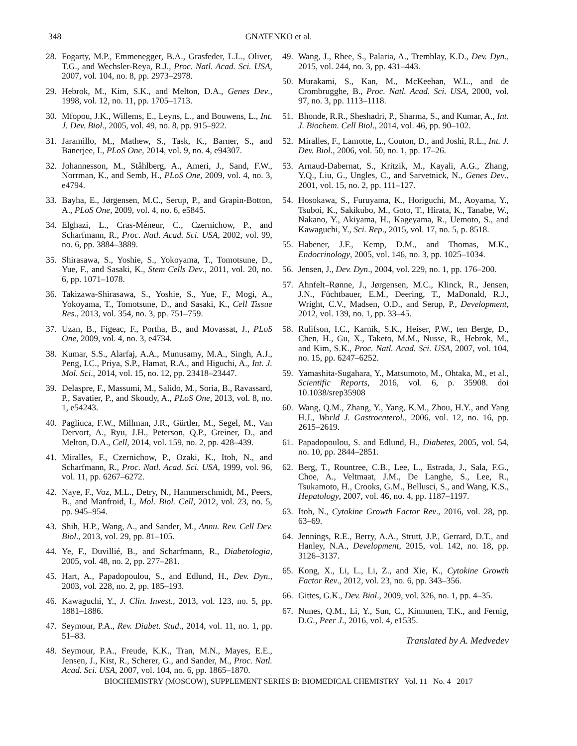348 GNATENKO et al.
28. Fogarty, M.P., Emmenegger, B.A., Grasfeder, L.L., Oliver, T.G., and Wechsler-Reya, R.J., Proc. Natl. Acad. Sci. USA, 2007, vol. 104, no. 8, pp. 2973–2978.
29. Hebrok, M., Kim, S.K., and Melton, D.A., Genes Dev., 1998, vol. 12, no. 11, pp. 1705–1713.
30. Mfopou, J.K., Willems, E., Leyns, L., and Bouwens, L., Int. J. Dev. Biol., 2005, vol. 49, no. 8, pp. 915–922.
31. Jaramillo, M., Mathew, S., Task, K., Barner, S., and Banerjee, I., PLoS One, 2014, vol. 9, no. 4, e94307.
32. Johannesson, M., Ståhlberg, A., Ameri, J., Sand, F.W., Norrman, K., and Semb, H., PLoS One, 2009, vol. 4, no. 3, e4794.
33. Bayha, E., Jørgensen, M.C., Serup, P., and Grapin-Botton, A., PLoS One, 2009, vol. 4, no. 6, e5845.
34. Elghazi, L., Cras-Méneur, C., Czernichow, P., and Scharfmann, R., Proc. Natl. Acad. Sci. USA, 2002, vol. 99, no. 6, pp. 3884–3889.
35. Shirasawa, S., Yoshie, S., Yokoyama, T., Tomotsune, D., Yue, F., and Sasaki, K., Stem Cells Dev., 2011, vol. 20, no. 6, pp. 1071–1078.
36. Takizawa-Shirasawa, S., Yoshie, S., Yue, F., Mogi, A., Yokoyama, T., Tomotsune, D., and Sasaki, K., Cell Tissue Res., 2013, vol. 354, no. 3, pp. 751–759.
37. Uzan, B., Figeac, F., Portha, B., and Movassat, J., PLoS One, 2009, vol. 4, no. 3, e4734.
38. Kumar, S.S., Alarfaj, A.A., Munusamy, M.A., Singh, A.J., Peng, I.C., Priya, S.P., Hamat, R.A., and Higuchi, A., Int. J. Mol. Sci., 2014, vol. 15, no. 12, pp. 23418–23447.
39. Delaspre, F., Massumi, M., Salido, M., Soria, B., Ravassard, P., Savatier, P., and Skoudy, A., PLoS One, 2013, vol. 8, no. 1, e54243.
40. Pagliuca, F.W., Millman, J.R., Gürtler, M., Segel, M., Van Dervort, A., Ryu, J.H., Peterson, Q.P., Greiner, D., and Melton, D.A., Cell, 2014, vol. 159, no. 2, pp. 428–439.
41. Miralles, F., Czernichow, P., Ozaki, K., Itoh, N., and Scharfmann, R., Proc. Natl. Acad. Sci. USA, 1999, vol. 96, vol. 11, pp. 6267–6272.
42. Naye, F., Voz, M.L., Detry, N., Hammerschmidt, M., Peers, B., and Manfroid, I., Mol. Biol. Cell, 2012, vol. 23, no. 5, pp. 945–954.
43. Shih, H.P., Wang, A., and Sander, M., Annu. Rev. Cell Dev. Biol., 2013, vol. 29, pp. 81–105.
44. Ye, F., Duvillié, B., and Scharfmann, R., Diabetologia, 2005, vol. 48, no. 2, pp. 277–281.
45. Hart, A., Papadopoulou, S., and Edlund, H., Dev. Dyn., 2003, vol. 228, no. 2, pp. 185–193.
46. Kawaguchi, Y., J. Clin. Invest., 2013, vol. 123, no. 5, pp. 1881–1886.
47. Seymour, P.A., Rev. Diabet. Stud., 2014, vol. 11, no. 1, pp. 51–83.
48. Seymour, P.A., Freude, K.K., Tran, M.N., Mayes, E.E., Jensen, J., Kist, R., Scherer, G., and Sander, M., Proc. Natl. Acad. Sci. USA, 2007, vol. 104, no. 6, pp. 1865–1870.
49. Wang, J., Rhee, S., Palaria, A., Tremblay, K.D., Dev. Dyn., 2015, vol. 244, no. 3, pp. 431–443.
50. Murakami, S., Kan, M., McKeehan, W.L., and de Crombrugghe, B., Proc. Natl. Acad. Sci. USA, 2000, vol. 97, no. 3, pp. 1113–1118.
51. Bhonde, R.R., Sheshadri, P., Sharma, S., and Kumar, A., Int. J. Biochem. Cell Biol., 2014, vol. 46, pp. 90–102.
52. Miralles, F., Lamotte, L., Couton, D., and Joshi, R.L., Int. J. Dev. Biol., 2006, vol. 50, no. 1, pp. 17–26.
53. Arnaud-Dabernat, S., Kritzik, M., Kayali, A.G., Zhang, Y.Q., Liu, G., Ungles, C., and Sarvetnick, N., Genes Dev., 2001, vol. 15, no. 2, pp. 111–127.
54. Hosokawa, S., Furuyama, K., Horiguchi, M., Aoyama, Y., Tsuboi, K., Sakikubo, M., Goto, T., Hirata, K., Tanabe, W., Nakano, Y., Akiyama, H., Kageyama, R., Uemoto, S., and Kawaguchi, Y., Sci. Rep., 2015, vol. 17, no. 5, p. 8518.
55. Habener, J.F., Kemp, D.M., and Thomas, M.K., Endocrinology, 2005, vol. 146, no. 3, pp. 1025–1034.
56. Jensen, J., Dev. Dyn., 2004, vol. 229, no. 1, pp. 176–200.
57. Ahnfelt–Rønne, J., Jørgensen, M.C., Klinck, R., Jensen, J.N., Füchtbauer, E.M., Deering, T., MaDonald, R.J., Wright, C.V., Madsen, O.D., and Serup, P., Development, 2012, vol. 139, no. 1, pp. 33–45.
58. Rulifson, I.C., Karnik, S.K., Heiser, P.W., ten Berge, D., Chen, H., Gu, X., Taketo, M.M., Nusse, R., Hebrok, M., and Kim, S.K., Proc. Natl. Acad. Sci. USA, 2007, vol. 104, no. 15, pp. 6247–6252.
59. Yamashita-Sugahara, Y., Matsumoto, M., Ohtaka, M., et al., Scientific Reports, 2016, vol. 6, p. 35908. doi 10.1038/srep35908
60. Wang, Q.M., Zhang, Y., Yang, K.M., Zhou, H.Y., and Yang H.J., World J. Gastroenterol., 2006, vol. 12, no. 16, pp. 2615–2619.
61. Papadopoulou, S. and Edlund, H., Diabetes, 2005, vol. 54, no. 10, pp. 2844–2851.
62. Berg, T., Rountree, C.B., Lee, L., Estrada, J., Sala, F.G., Choe, A., Veltmaat, J.M., De Langhe, S., Lee, R., Tsukamoto, H., Crooks, G.M., Bellusci, S., and Wang, K.S., Hepatology, 2007, vol. 46, no. 4, pp. 1187–1197.
63. Itoh, N., Cytokine Growth Factor Rev., 2016, vol. 28, pp. 63–69.
64. Jennings, R.E., Berry, A.A., Strutt, J.P., Gerrard, D.T., and Hanley, N.A., Development, 2015, vol. 142, no. 18, pp. 3126–3137.
65. Kong, X., Li, L., Li, Z., and Xie, K., Cytokine Growth Factor Rev., 2012, vol. 23, no. 6, pp. 343–356.
66. Gittes, G.K., Dev. Biol., 2009, vol. 326, no. 1, pp. 4–35.
67. Nunes, Q.M., Li, Y., Sun, C., Kinnunen, T.K., and Fernig, D.G., Peer J., 2016, vol. 4, e1535.
Translated by A. Medvedev
BIOCHEMISTRY (MOSCOW), SUPPLEMENT SERIES B: BIOMEDICAL CHEMISTRY Vol. 11 No. 4 2017